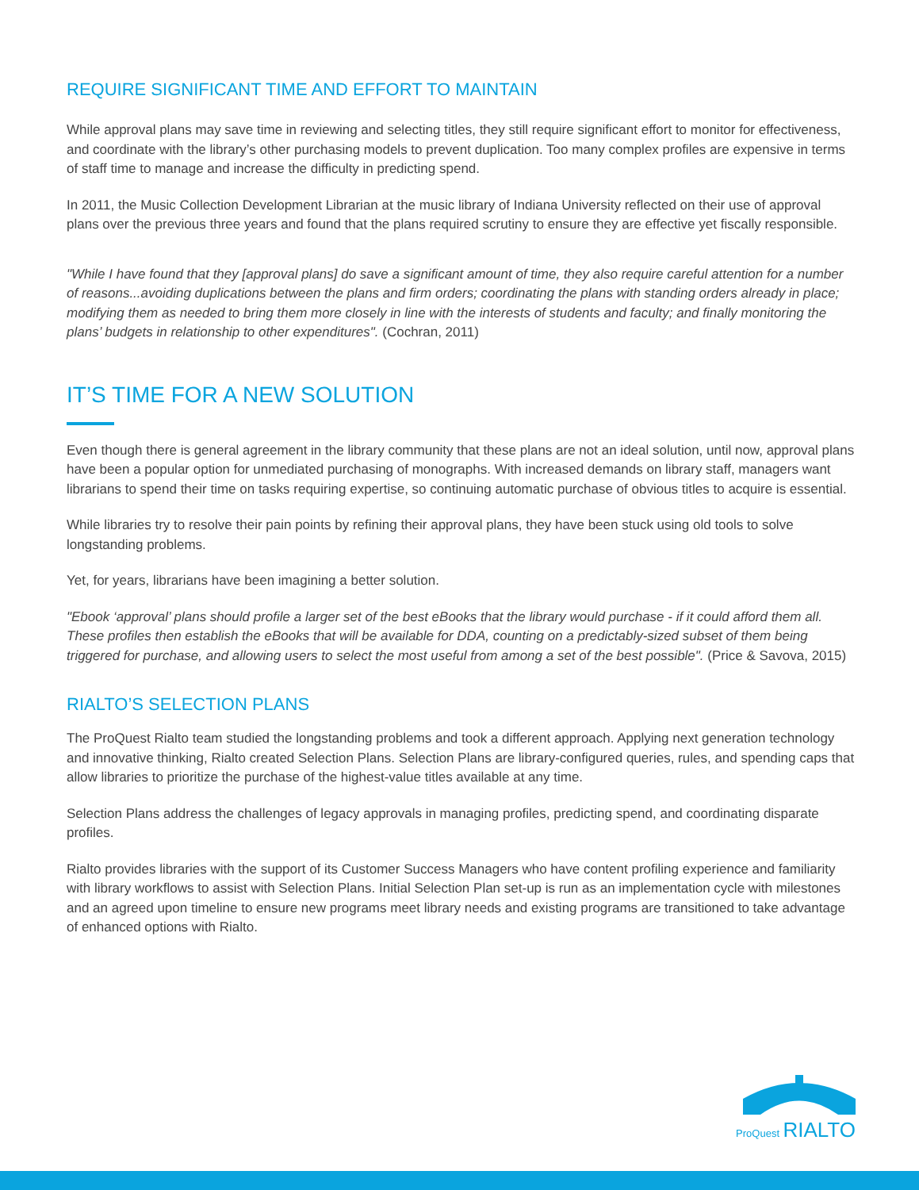REQUIRE SIGNIFICANT TIME AND EFFORT TO MAINTAIN
While approval plans may save time in reviewing and selecting titles, they still require significant effort to monitor for effectiveness, and coordinate with the library’s other purchasing models to prevent duplication. Too many complex profiles are expensive in terms of staff time to manage and increase the difficulty in predicting spend.
In 2011, the Music Collection Development Librarian at the music library of Indiana University reflected on their use of approval plans over the previous three years and found that the plans required scrutiny to ensure they are effective yet fiscally responsible.
"While I have found that they [approval plans] do save a significant amount of time, they also require careful attention for a number of reasons...avoiding duplications between the plans and firm orders; coordinating the plans with standing orders already in place; modifying them as needed to bring them more closely in line with the interests of students and faculty; and finally monitoring the plans’ budgets in relationship to other expenditures". (Cochran, 2011)
IT’S TIME FOR A NEW SOLUTION
Even though there is general agreement in the library community that these plans are not an ideal solution, until now, approval plans have been a popular option for unmediated purchasing of monographs. With increased demands on library staff, managers want librarians to spend their time on tasks requiring expertise, so continuing automatic purchase of obvious titles to acquire is essential.
While libraries try to resolve their pain points by refining their approval plans, they have been stuck using old tools to solve longstanding problems.
Yet, for years, librarians have been imagining a better solution.
"Ebook ‘approval’ plans should profile a larger set of the best eBooks that the library would purchase - if it could afford them all. These profiles then establish the eBooks that will be available for DDA, counting on a predictably-sized subset of them being triggered for purchase, and allowing users to select the most useful from among a set of the best possible". (Price & Savova, 2015)
RIALTO’S SELECTION PLANS
The ProQuest Rialto team studied the longstanding problems and took a different approach. Applying next generation technology and innovative thinking, Rialto created Selection Plans. Selection Plans are library-configured queries, rules, and spending caps that allow libraries to prioritize the purchase of the highest-value titles available at any time.
Selection Plans address the challenges of legacy approvals in managing profiles, predicting spend, and coordinating disparate profiles.
Rialto provides libraries with the support of its Customer Success Managers who have content profiling experience and familiarity with library workflows to assist with Selection Plans. Initial Selection Plan set-up is run as an implementation cycle with milestones and an agreed upon timeline to ensure new programs meet library needs and existing programs are transitioned to take advantage of enhanced options with Rialto.
ProQuest RIALTO